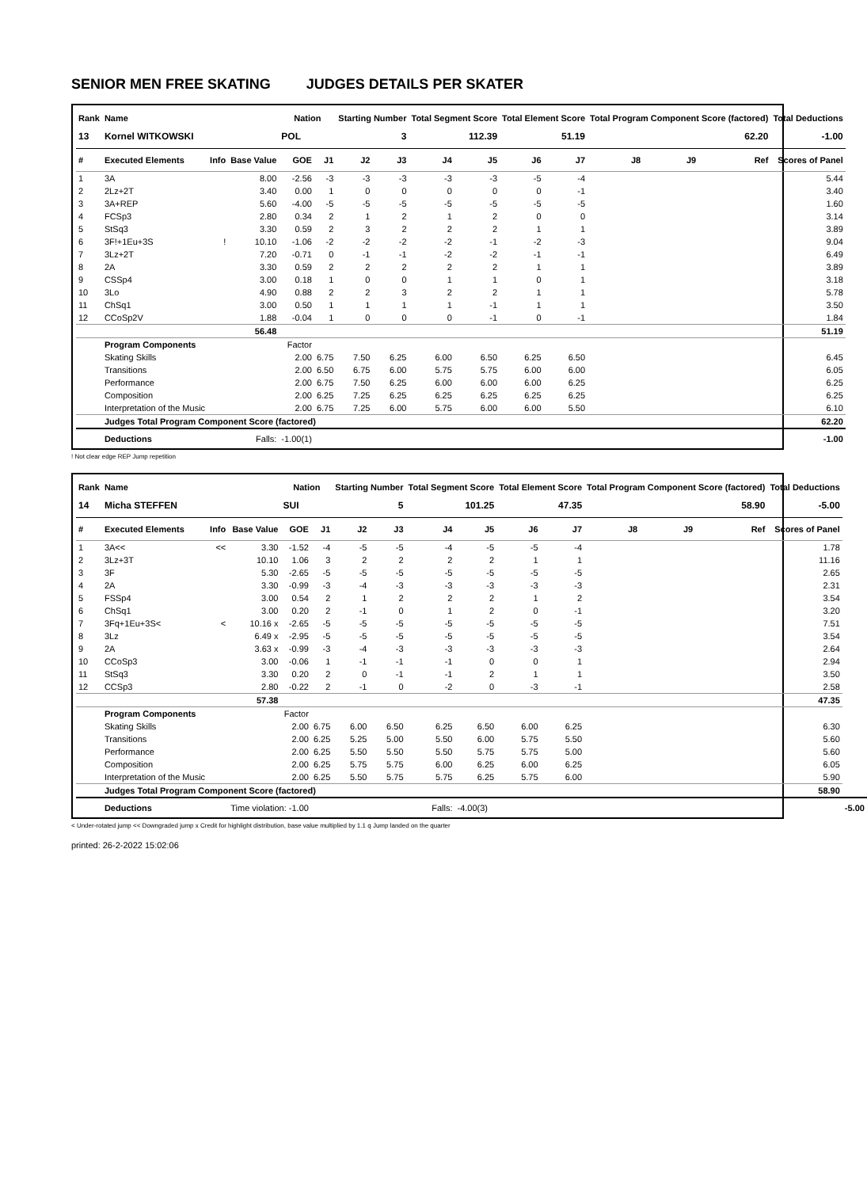SENIOR MEN FREE SKATING JUDGES DETAILS PER SKATER
| Rank | Name | | | Nation | | Starting Number | | Total Segment Score | | Total Element Score | | Total Program Component Score (factored) | | | Total Deductions |
| --- | --- | --- | --- | --- | --- | --- | --- | --- | --- | --- | --- | --- | --- | --- | --- |
| 13 | Kornel WITKOWSKI | | | POL | | 3 | | 112.39 | | 51.19 | | 62.20 | | | -1.00 |
| # | Executed Elements | Info | Base Value | GOE | J1 | J2 | J3 | J4 | J5 | J6 | J7 | J8 | J9 | Ref | Scores of Panel |
| 1 | 3A | | 8.00 | -2.56 | -3 | -3 | -3 | -3 | -3 | -5 | -4 | | | | 5.44 |
| 2 | 2Lz+2T | | 3.40 | 0.00 | 1 | 0 | 0 | 0 | 0 | 0 | -1 | | | | 3.40 |
| 3 | 3A+REP | | 5.60 | -4.00 | -5 | -5 | -5 | -5 | -5 | -5 | -5 | | | | 1.60 |
| 4 | FCSp3 | | 2.80 | 0.34 | 2 | 1 | 2 | 1 | 2 | 0 | 0 | | | | 3.14 |
| 5 | StSq3 | | 3.30 | 0.59 | 2 | 3 | 2 | 2 | 2 | 1 | 1 | | | | 3.89 |
| 6 | 3F!+1Eu+3S | ! | 10.10 | -1.06 | -2 | -2 | -2 | -2 | -1 | -2 | -3 | | | | 9.04 |
| 7 | 3Lz+2T | | 7.20 | -0.71 | 0 | -1 | -1 | -2 | -2 | -1 | -1 | | | | 6.49 |
| 8 | 2A | | 3.30 | 0.59 | 2 | 2 | 2 | 2 | 2 | 1 | 1 | | | | 3.89 |
| 9 | CSSp4 | | 3.00 | 0.18 | 1 | 0 | 0 | 1 | 1 | 0 | 1 | | | | 3.18 |
| 10 | 3Lo | | 4.90 | 0.88 | 2 | 2 | 3 | 2 | 2 | 1 | 1 | | | | 5.78 |
| 11 | ChSq1 | | 3.00 | 0.50 | 1 | 1 | 1 | 1 | -1 | 1 | 1 | | | | 3.50 |
| 12 | CCoSp2V | | 1.88 | -0.04 | 1 | 0 | 0 | 0 | -1 | 0 | -1 | | | | 1.84 |
| | | | 56.48 | | | | | | | | | | | | 51.19 |
| | Program Components | | | Factor | | | | | | | | | | | |
| | Skating Skills | | | 2.00 | 6.75 | 7.50 | 6.25 | 6.00 | 6.50 | 6.25 | 6.50 | | | | 6.45 |
| | Transitions | | | 2.00 | 6.50 | 6.75 | 6.00 | 5.75 | 5.75 | 6.00 | 6.00 | | | | 6.05 |
| | Performance | | | 2.00 | 6.75 | 7.50 | 6.25 | 6.00 | 6.00 | 6.00 | 6.25 | | | | 6.25 |
| | Composition | | | 2.00 | 6.25 | 7.25 | 6.25 | 6.25 | 6.25 | 6.25 | 6.25 | | | | 6.25 |
| | Interpretation of the Music | | | 2.00 | 6.75 | 7.25 | 6.00 | 5.75 | 6.00 | 6.00 | 5.50 | | | | 6.10 |
| | Judges Total Program Component Score (factored) | | | | | | | | | | | | | | 62.20 |
| | Deductions | | Falls: | -1.00(1) | | | | | | | | | | | -1.00 |
! Not clear edge REP Jump repetition
| Rank | Name | | | Nation | | Starting Number | | Total Segment Score | | Total Element Score | | Total Program Component Score (factored) | | | Total Deductions | |
| --- | --- | --- | --- | --- | --- | --- | --- | --- | --- | --- | --- | --- | --- | --- | --- | --- |
| 14 | Micha STEFFEN | | | SUI | | 5 | | 101.25 | | 47.35 | | 58.90 | | | -5.00 | |
| # | Executed Elements | Info | Base Value | GOE | J1 | J2 | J3 | J4 | J5 | J6 | J7 | J8 | J9 | Ref | Scores of Panel | |
| 1 | 3A<< | << | 3.30 | -1.52 | -4 | -5 | -5 | -4 | -5 | -5 | -4 | | | | 1.78 | |
| 2 | 3Lz+3T | | 10.10 | 1.06 | 3 | 2 | 2 | 2 | 2 | 1 | 1 | | | | 11.16 | |
| 3 | 3F | | 5.30 | -2.65 | -5 | -5 | -5 | -5 | -5 | -5 | -5 | | | | 2.65 | |
| 4 | 2A | | 3.30 | -0.99 | -3 | -4 | -3 | -3 | -3 | -3 | -3 | | | | 2.31 | |
| 5 | FSSp4 | | 3.00 | 0.54 | 2 | 1 | 2 | 2 | 2 | 1 | 2 | | | | 3.54 | |
| 6 | ChSq1 | | 3.00 | 0.20 | 2 | -1 | 0 | 1 | 2 | 0 | -1 | | | | 3.20 | |
| 7 | 3Fq+1Eu+3S< | < | 10.16 x | -2.65 | -5 | -5 | -5 | -5 | -5 | -5 | -5 | | | | 7.51 | |
| 8 | 3Lz | | 6.49 x | -2.95 | -5 | -5 | -5 | -5 | -5 | -5 | -5 | | | | 3.54 | |
| 9 | 2A | | 3.63 x | -0.99 | -3 | -4 | -3 | -3 | -3 | -3 | -3 | | | | 2.64 | |
| 10 | CCoSp3 | | 3.00 | -0.06 | 1 | -1 | -1 | -1 | 0 | 0 | 1 | | | | 2.94 | |
| 11 | StSq3 | | 3.30 | 0.20 | 2 | 0 | -1 | -1 | 2 | 1 | 1 | | | | 3.50 | |
| 12 | CCSp3 | | 2.80 | -0.22 | 2 | -1 | 0 | -2 | 0 | -3 | -1 | | | | 2.58 | |
| | | | 57.38 | | | | | | | | | | | | 47.35 | |
| | Program Components | | | Factor | | | | | | | | | | | | |
| | Skating Skills | | | 2.00 | 6.75 | 6.00 | 6.50 | 6.25 | 6.50 | 6.00 | 6.25 | | | | 6.30 | |
| | Transitions | | | 2.00 | 6.25 | 5.25 | 5.00 | 5.50 | 6.00 | 5.75 | 5.50 | | | | 5.60 | |
| | Performance | | | 2.00 | 6.25 | 5.50 | 5.50 | 5.50 | 5.75 | 5.75 | 5.00 | | | | 5.60 | |
| | Composition | | | 2.00 | 6.25 | 5.75 | 5.75 | 6.00 | 6.25 | 6.00 | 6.25 | | | | 6.05 | |
| | Interpretation of the Music | | | 2.00 | 6.25 | 5.50 | 5.75 | 5.75 | 6.25 | 5.75 | 6.00 | | | | 5.90 | |
| | Judges Total Program Component Score (factored) | | | | | | | | | | | | | | 58.90 | |
| | Deductions | | Time violation: -1.00 | | | | | Falls: | -4.00(3) | | | | | | | -5.00 |
< Under-rotated jump << Downgraded jump x Credit for highlight distribution, base value multiplied by 1.1 q Jump landed on the quarter
printed: 26-2-2022 15:02:06